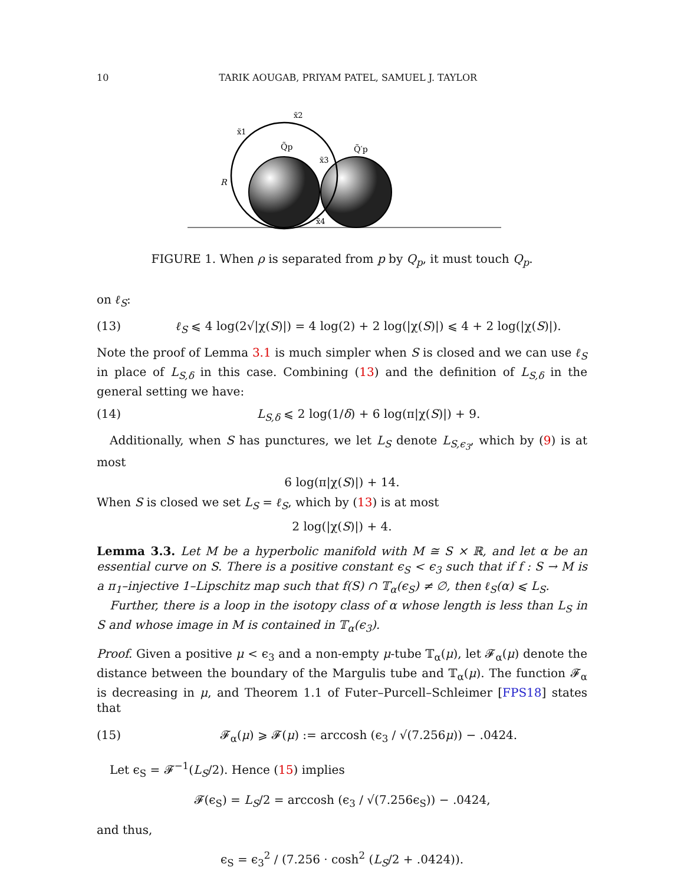10 TARIK AOUGAB, PRIYAM PATEL, SAMUEL J. TAYLOR
x̃1
x̃2
x̃3
x̃4
Q̃p
Q̃′p
R
FIGURE 1. When ρ is separated from p by Q<sub>p</sub>, it must touch Q<sub>p</sub>.
on ℓ<sub>S</sub>:
(13) ℓ<sub>S</sub> ⩽ 4 log(2√|χ(S)|) = 4 log(2) + 2 log(|χ(S)|) ⩽ 4 + 2 log(|χ(S)|).
Note the proof of Lemma 3.1 is much simpler when S is closed and we can use ℓ<sub>S</sub> in place of L<sub>S,δ</sub> in this case. Combining (13) and the definition of L<sub>S,δ</sub> in the general setting we have:
(14) L<sub>S,δ</sub> ⩽ 2 log(1/δ) + 6 log(π|χ(S)|) + 9.
Additionally, when S has punctures, we let L<sub>S</sub> denote L<sub>S,ϵ<sub>3</sub></sub>, which by (9) is at most
6 log(π|χ(S)|) + 14.
When S is closed we set L<sub>S</sub> = ℓ<sub>S</sub>, which by (13) is at most
2 log(|χ(S)|) + 4.
Lemma 3.3. Let M be a hyperbolic manifold with M ≅ S × ℝ, and let α be an essential curve on S. There is a positive constant ϵ<sub>S</sub> < ϵ<sub>3</sub> such that if f : S → M is a π<sub>1</sub>–injective 1–Lipschitz map such that f(S) ∩ 𝕋<sub>α</sub>(ϵ<sub>S</sub>) ≠ ∅, then ℓ<sub>S</sub>(α) ⩽ L<sub>S</sub>.
Further, there is a loop in the isotopy class of α whose length is less than L<sub>S</sub> in S and whose image in M is contained in 𝕋<sub>α</sub>(ϵ<sub>3</sub>).
Proof. Given a positive μ < ϵ<sub>3</sub> and a non-empty μ-tube 𝕋<sub>α</sub>(μ), let 𝓕<sub>α</sub>(μ) denote the distance between the boundary of the Margulis tube and 𝕋<sub>α</sub>(μ). The function 𝓕<sub>α</sub> is decreasing in μ, and Theorem 1.1 of Futer–Purcell–Schleimer [FPS18] states that
(15) 𝓕<sub>α</sub>(μ) ⩾ 𝓕(μ) := arccosh (ϵ<sub>3</sub> / √(7.256μ)) − .0424.
Let ϵ<sub>S</sub> = 𝓕<sup>−1</sup>(L<sub>S</sub>/2). Hence (15) implies
𝓕(ϵ<sub>S</sub>) = L<sub>S</sub>/2 = arccosh (ϵ<sub>3</sub> / √(7.256ϵ<sub>S</sub>)) − .0424,
and thus,
ϵ<sub>S</sub> = ϵ<sub>3</sub><sup>2</sup> / (7.256 · cosh<sup>2</sup> (L<sub>S</sub>/2 + .0424)).